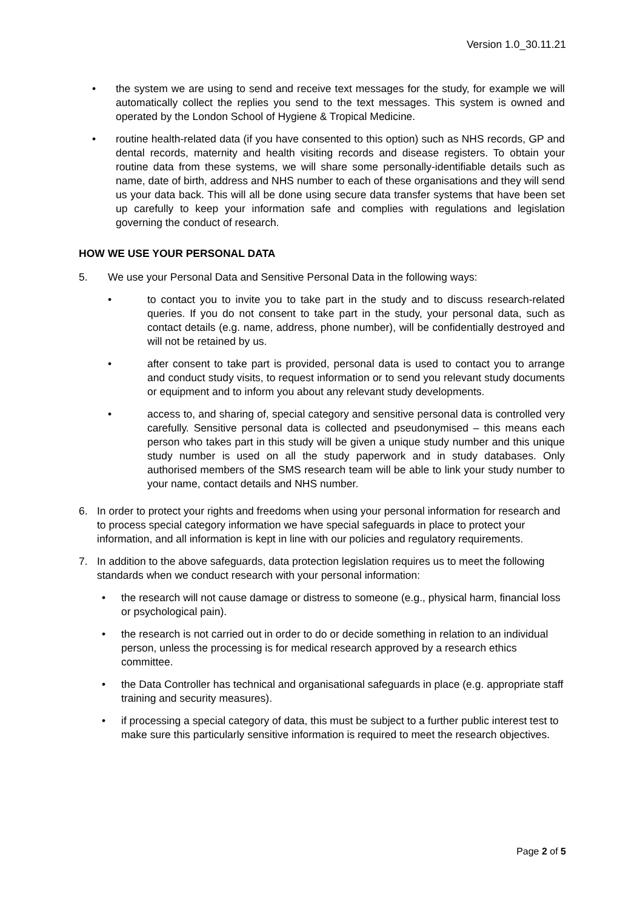Version 1.0_30.11.21
• the system we are using to send and receive text messages for the study, for example we will automatically collect the replies you send to the text messages. This system is owned and operated by the London School of Hygiene & Tropical Medicine.
• routine health-related data (if you have consented to this option) such as NHS records, GP and dental records, maternity and health visiting records and disease registers. To obtain your routine data from these systems, we will share some personally-identifiable details such as name, date of birth, address and NHS number to each of these organisations and they will send us your data back. This will all be done using secure data transfer systems that have been set up carefully to keep your information safe and complies with regulations and legislation governing the conduct of research.
HOW WE USE YOUR PERSONAL DATA
5. We use your Personal Data and Sensitive Personal Data in the following ways:
• to contact you to invite you to take part in the study and to discuss research-related queries. If you do not consent to take part in the study, your personal data, such as contact details (e.g. name, address, phone number), will be confidentially destroyed and will not be retained by us.
• after consent to take part is provided, personal data is used to contact you to arrange and conduct study visits, to request information or to send you relevant study documents or equipment and to inform you about any relevant study developments.
• access to, and sharing of, special category and sensitive personal data is controlled very carefully. Sensitive personal data is collected and pseudonymised – this means each person who takes part in this study will be given a unique study number and this unique study number is used on all the study paperwork and in study databases. Only authorised members of the SMS research team will be able to link your study number to your name, contact details and NHS number.
6. In order to protect your rights and freedoms when using your personal information for research and to process special category information we have special safeguards in place to protect your information, and all information is kept in line with our policies and regulatory requirements.
7. In addition to the above safeguards, data protection legislation requires us to meet the following standards when we conduct research with your personal information:
• the research will not cause damage or distress to someone (e.g., physical harm, financial loss or psychological pain).
• the research is not carried out in order to do or decide something in relation to an individual person, unless the processing is for medical research approved by a research ethics committee.
• the Data Controller has technical and organisational safeguards in place (e.g. appropriate staff training and security measures).
• if processing a special category of data, this must be subject to a further public interest test to make sure this particularly sensitive information is required to meet the research objectives.
Page 2 of 5